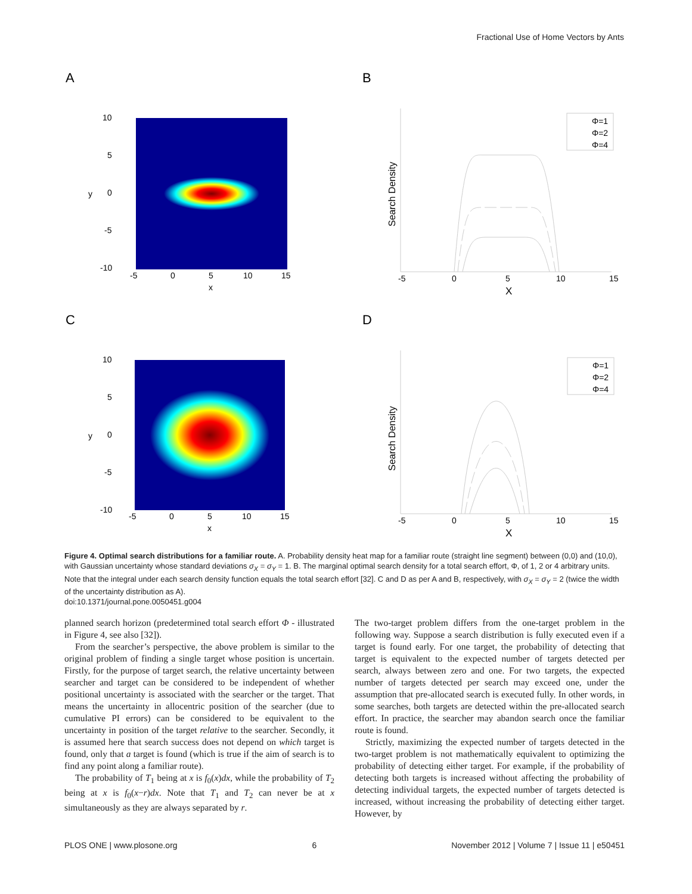Fractional Use of Home Vectors by Ants
A
B
C
D
10
5
0
-5
-10
-5
0
5
10
15
x
y
10
5
0
-5
-10
-5
0
5
10
15
x
y
Φ=1
Φ=2
Φ=4
Φ=1
Φ=2
Φ=4
-5
0
5
10
15
X
-5
0
5
10
15
X
Search Density
Search Density
Figure 4. Optimal search distributions for a familiar route. A. Probability density heat map for a familiar route (straight line segment) between (0,0) and (10,0), with Gaussian uncertainty whose standard deviations σ<sub>X</sub> = σ<sub>Y</sub> = 1. B. The marginal optimal search density for a total search effort, Φ, of 1, 2 or 4 arbitrary units. Note that the integral under each search density function equals the total search effort [32]. C and D as per A and B, respectively, with σ<sub>X</sub> = σ<sub>Y</sub> = 2 (twice the width of the uncertainty distribution as A).
doi:10.1371/journal.pone.0050451.g004
planned search horizon (predetermined total search effort Φ - illustrated in Figure 4, see also [32]).
From the searcher’s perspective, the above problem is similar to the original problem of finding a single target whose position is uncertain. Firstly, for the purpose of target search, the relative uncertainty between searcher and target can be considered to be independent of whether positional uncertainty is associated with the searcher or the target. That means the uncertainty in allocentric position of the searcher (due to cumulative PI errors) can be considered to be equivalent to the uncertainty in position of the target relative to the searcher. Secondly, it is assumed here that search success does not depend on which target is found, only that a target is found (which is true if the aim of search is to find any point along a familiar route).
The probability of T<sub>1</sub> being at x is f<sub>0</sub>(x)dx, while the probability of T<sub>2</sub> being at x is f<sub>0</sub>(x−r)dx. Note that T<sub>1</sub> and T<sub>2</sub> can never be at x simultaneously as they are always separated by r.
The two-target problem differs from the one-target problem in the following way. Suppose a search distribution is fully executed even if a target is found early. For one target, the probability of detecting that target is equivalent to the expected number of targets detected per search, always between zero and one. For two targets, the expected number of targets detected per search may exceed one, under the assumption that pre-allocated search is executed fully. In other words, in some searches, both targets are detected within the pre-allocated search effort. In practice, the searcher may abandon search once the familiar route is found.
Strictly, maximizing the expected number of targets detected in the two-target problem is not mathematically equivalent to optimizing the probability of detecting either target. For example, if the probability of detecting both targets is increased without affecting the probability of detecting individual targets, the expected number of targets detected is increased, without increasing the probability of detecting either target. However, by
PLOS ONE | www.plosone.org 6 November 2012 | Volume 7 | Issue 11 | e50451